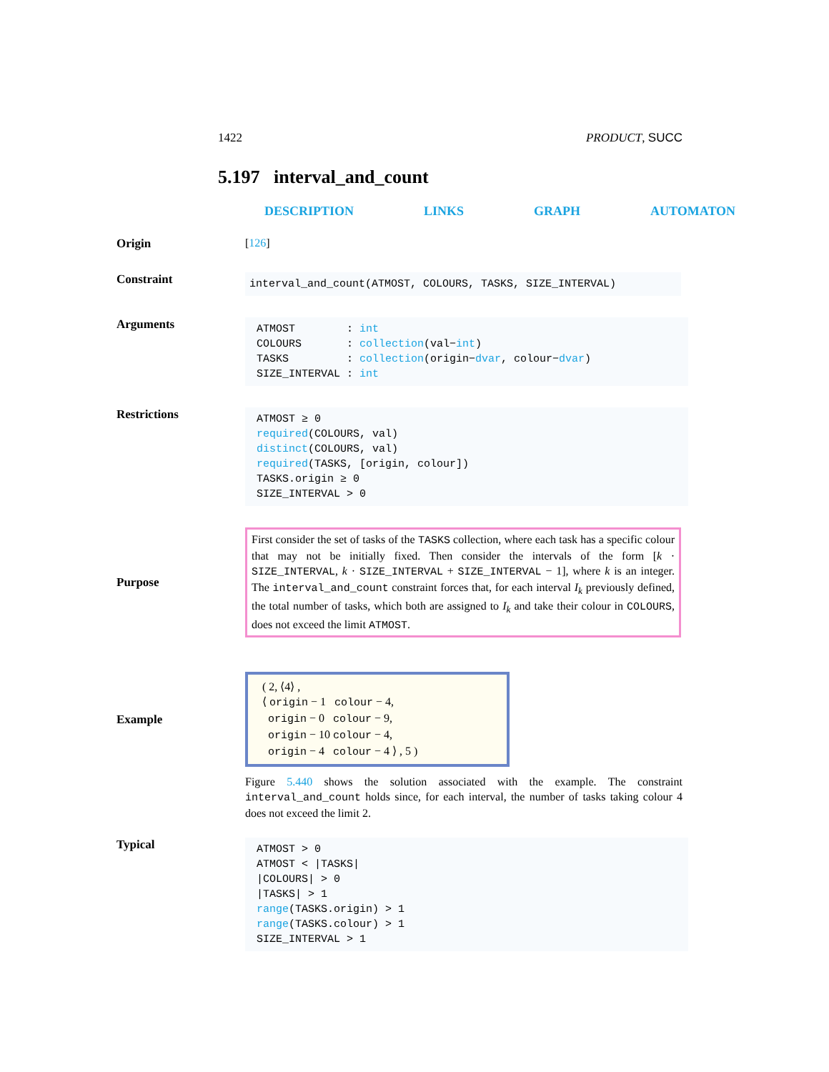1422 PRODUCT, SUCC
5.197 interval_and_count
DESCRIPTION LINKS GRAPH AUTOMATON
Origin [126]
Constraint
interval_and_count(ATMOST, COLOURS, TASKS, SIZE_INTERVAL)
Arguments
ATMOST : int
COLOURS : collection(val−int)
TASKS : collection(origin−dvar, colour−dvar)
SIZE_INTERVAL : int
Restrictions
ATMOST ≥ 0
required(COLOURS, val)
distinct(COLOURS, val)
required(TASKS, [origin, colour])
TASKS.origin ≥ 0
SIZE_INTERVAL > 0
Purpose
First consider the set of tasks of the TASKS collection, where each task has a specific colour that may not be initially fixed. Then consider the intervals of the form [k · SIZE_INTERVAL, k · SIZE_INTERVAL + SIZE_INTERVAL − 1], where k is an integer. The interval_and_count constraint forces that, for each interval I<sub>k</sub> previously defined, the total number of tasks, which both are assigned to I<sub>k</sub> and take their colour in COLOURS, does not exceed the limit ATMOST.
Example
( 2, ⟨4⟩ ,
⟨ origin − 1 colour − 4,
origin − 0 colour − 9,
origin − 10 colour − 4,
origin − 4 colour − 4 ⟩ , 5 )
Figure 5.440 shows the solution associated with the example. The constraint interval_and_count holds since, for each interval, the number of tasks taking colour 4 does not exceed the limit 2.
Typical
ATMOST > 0
ATMOST < |TASKS|
|COLOURS| > 0
|TASKS| > 1
range(TASKS.origin) > 1
range(TASKS.colour) > 1
SIZE_INTERVAL > 1